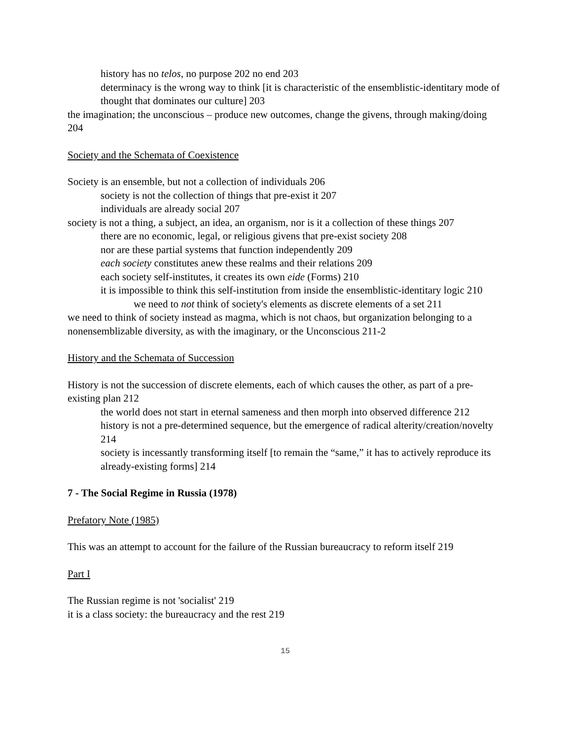history has no telos, no purpose 202 no end 203
determinacy is the wrong way to think [it is characteristic of the ensemblistic-identitary mode of thought that dominates our culture] 203
the imagination; the unconscious – produce new outcomes, change the givens, through making/doing 204
Society and the Schemata of Coexistence
Society is an ensemble, but not a collection of individuals 206
society is not the collection of things that pre-exist it 207
individuals are already social 207
society is not a thing, a subject, an idea, an organism, nor is it a collection of these things 207
there are no economic, legal, or religious givens that pre-exist society 208
nor are these partial systems that function independently 209
each society constitutes anew these realms and their relations 209
each society self-institutes, it creates its own eide (Forms) 210
it is impossible to think this self-institution from inside the ensemblistic-identitary logic 210
we need to not think of society's elements as discrete elements of a set 211
we need to think of society instead as magma, which is not chaos, but organization belonging to a nonensemblizable diversity, as with the imaginary, or the Unconscious 211-2
History and the Schemata of Succession
History is not the succession of discrete elements, each of which causes the other, as part of a pre-existing plan 212
the world does not start in eternal sameness and then morph into observed difference 212
history is not a pre-determined sequence, but the emergence of radical alterity/creation/novelty 214
society is incessantly transforming itself [to remain the “same,” it has to actively reproduce its already-existing forms] 214
7 - The Social Regime in Russia (1978)
Prefatory Note (1985)
This was an attempt to account for the failure of the Russian bureaucracy to reform itself 219
Part I
The Russian regime is not 'socialist' 219
it is a class society: the bureaucracy and the rest 219
15